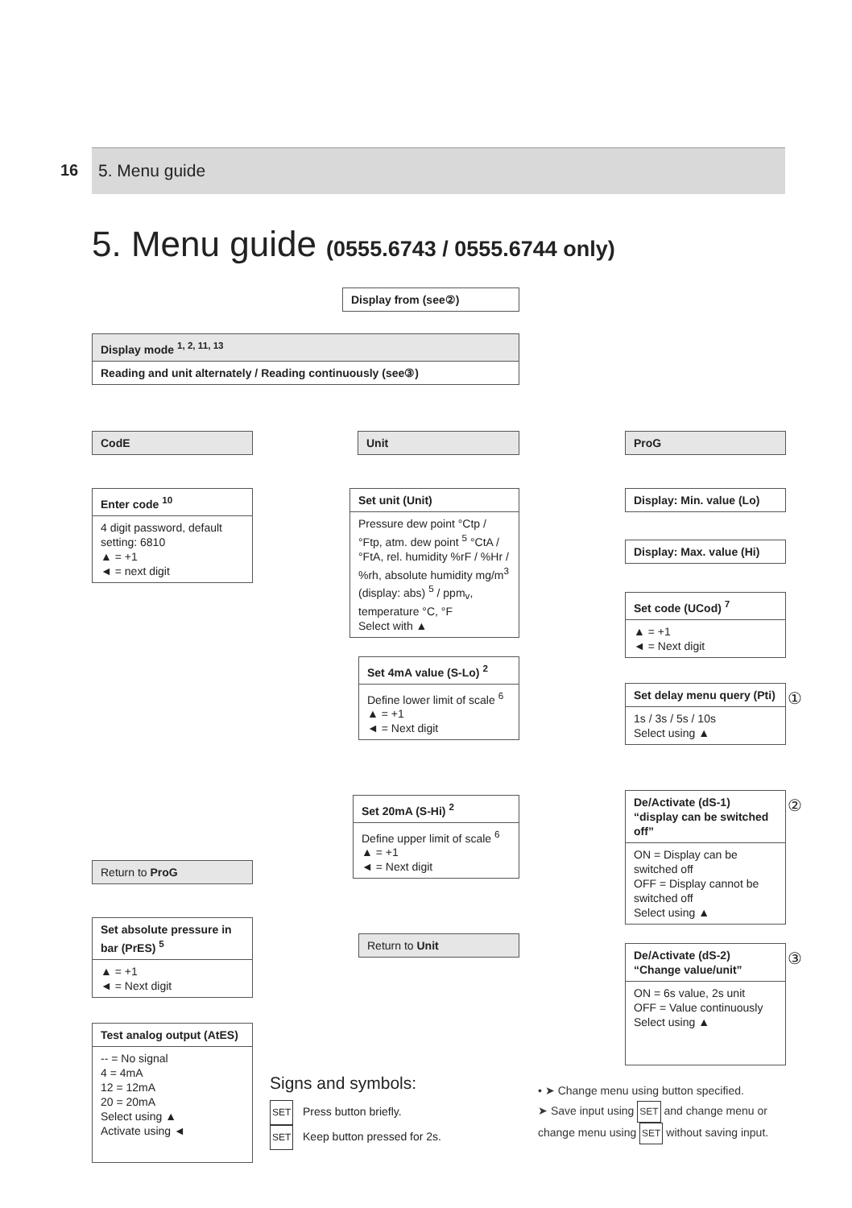16 5. Menu guide
5. Menu guide (0555.6743 / 0555.6744 only)
Display from (see②)
Display mode <sup>1, 2, 11, 13</sup>
Reading and unit alternately / Reading continuously (see③)
CodE Unit ProG
Enter code <sup>10</sup>
4 digit password, default setting: 6810
▲ = +1
◄ = next digit
Set unit (Unit)
Pressure dew point °Ctp / °Ftp, atm. dew point <sup>5</sup> °CtA / °FtA, rel. humidity %rF / %Hr / %rh, absolute humidity mg/m<sup>3</sup> (display: abs) <sup>5</sup> / ppm<sub>v</sub>, temperature °C, °F
Select with ▲
Set 4mA value (S-Lo) <sup>2</sup>
Define lower limit of scale <sup>6</sup>
▲ = +1
◄ = Next digit
Set 20mA (S-Hi) <sup>2</sup>
Define upper limit of scale <sup>6</sup>
▲ = +1
◄ = Next digit
Return to Unit
Display: Min. value (Lo)
Display: Max. value (Hi)
Set code (UCod) <sup>7</sup>
▲ = +1
◄ = Next digit
Set delay menu query (Pti)
1s / 3s / 5s / 10s
Select using ▲
①
De/Activate (dS-1) “display can be switched off”
ON = Display can be switched off
OFF = Display cannot be switched off
Select using ▲
②
De/Activate (dS-2) “Change value/unit”
ON = 6s value, 2s unit
OFF = Value continuously
Select using ▲
③
Return to ProG
Set absolute pressure in bar (PrES) <sup>5</sup>
▲ = +1
◄ = Next digit
Test analog output (AtES)
-- = No signal
4 = 4mA
12 = 12mA
20 = 20mA
Select using ▲
Activate using ◄
Signs and symbols:
SET Press button briefly.
SET Keep button pressed for 2s.
• ➤ Change menu using button specified.
➤ Save input using SET and change menu or change menu using SET without saving input.